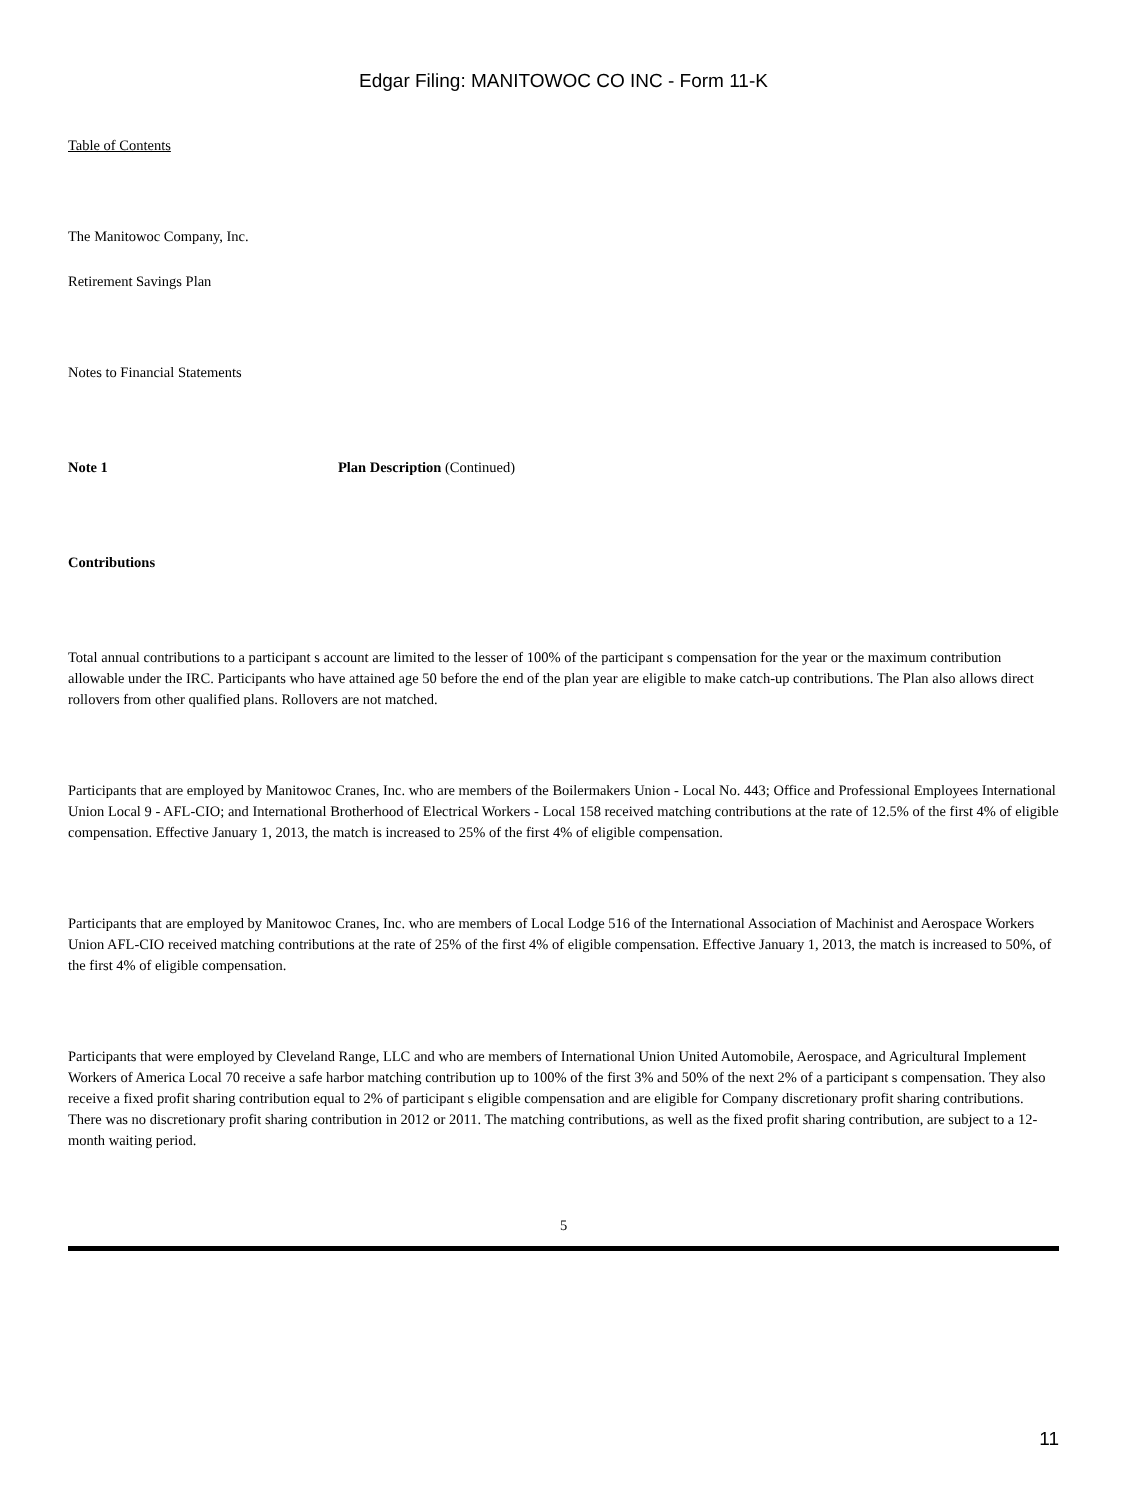Edgar Filing: MANITOWOC CO INC - Form 11-K
Table of Contents
The Manitowoc Company, Inc.
Retirement Savings Plan
Notes to Financial Statements
Note 1 Plan Description (Continued)
Contributions
Total annual contributions to a participant s account are limited to the lesser of 100% of the participant s compensation for the year or the maximum contribution allowable under the IRC. Participants who have attained age 50 before the end of the plan year are eligible to make catch-up contributions. The Plan also allows direct rollovers from other qualified plans. Rollovers are not matched.
Participants that are employed by Manitowoc Cranes, Inc. who are members of the Boilermakers Union - Local No. 443; Office and Professional Employees International Union Local 9 - AFL-CIO; and International Brotherhood of Electrical Workers - Local 158 received matching contributions at the rate of 12.5% of the first 4% of eligible compensation. Effective January 1, 2013, the match is increased to 25% of the first 4% of eligible compensation.
Participants that are employed by Manitowoc Cranes, Inc. who are members of Local Lodge 516 of the International Association of Machinist and Aerospace Workers Union AFL-CIO received matching contributions at the rate of 25% of the first 4% of eligible compensation. Effective January 1, 2013, the match is increased to 50%, of the first 4% of eligible compensation.
Participants that were employed by Cleveland Range, LLC and who are members of International Union United Automobile, Aerospace, and Agricultural Implement Workers of America Local 70 receive a safe harbor matching contribution up to 100% of the first 3% and 50% of the next 2% of a participant s compensation. They also receive a fixed profit sharing contribution equal to 2% of participant s eligible compensation and are eligible for Company discretionary profit sharing contributions. There was no discretionary profit sharing contribution in 2012 or 2011. The matching contributions, as well as the fixed profit sharing contribution, are subject to a 12-month waiting period.
5
11